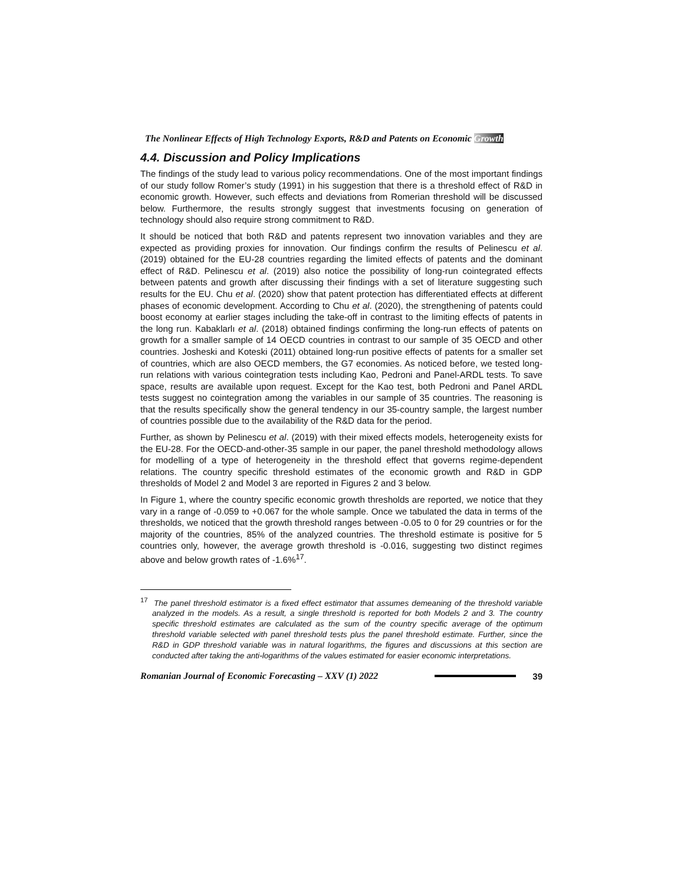The Nonlinear Effects of High Technology Exports, R&D and Patents on Economic Growth
4.4. Discussion and Policy Implications
The findings of the study lead to various policy recommendations. One of the most important findings of our study follow Romer’s study (1991) in his suggestion that there is a threshold effect of R&D in economic growth. However, such effects and deviations from Romerian threshold will be discussed below. Furthermore, the results strongly suggest that investments focusing on generation of technology should also require strong commitment to R&D.
It should be noticed that both R&D and patents represent two innovation variables and they are expected as providing proxies for innovation. Our findings confirm the results of Pelinescu et al. (2019) obtained for the EU-28 countries regarding the limited effects of patents and the dominant effect of R&D. Pelinescu et al. (2019) also notice the possibility of long-run cointegrated effects between patents and growth after discussing their findings with a set of literature suggesting such results for the EU. Chu et al. (2020) show that patent protection has differentiated effects at different phases of economic development. According to Chu et al. (2020), the strengthening of patents could boost economy at earlier stages including the take-off in contrast to the limiting effects of patents in the long run. Kabaklarlı et al. (2018) obtained findings confirming the long-run effects of patents on growth for a smaller sample of 14 OECD countries in contrast to our sample of 35 OECD and other countries. Josheski and Koteski (2011) obtained long-run positive effects of patents for a smaller set of countries, which are also OECD members, the G7 economies. As noticed before, we tested long-run relations with various cointegration tests including Kao, Pedroni and Panel-ARDL tests. To save space, results are available upon request. Except for the Kao test, both Pedroni and Panel ARDL tests suggest no cointegration among the variables in our sample of 35 countries. The reasoning is that the results specifically show the general tendency in our 35-country sample, the largest number of countries possible due to the availability of the R&D data for the period.
Further, as shown by Pelinescu et al. (2019) with their mixed effects models, heterogeneity exists for the EU-28. For the OECD-and-other-35 sample in our paper, the panel threshold methodology allows for modelling of a type of heterogeneity in the threshold effect that governs regime-dependent relations. The country specific threshold estimates of the economic growth and R&D in GDP thresholds of Model 2 and Model 3 are reported in Figures 2 and 3 below.
In Figure 1, where the country specific economic growth thresholds are reported, we notice that they vary in a range of -0.059 to +0.067 for the whole sample. Once we tabulated the data in terms of the thresholds, we noticed that the growth threshold ranges between -0.05 to 0 for 29 countries or for the majority of the countries, 85% of the analyzed countries. The threshold estimate is positive for 5 countries only, however, the average growth threshold is -0.016, suggesting two distinct regimes above and below growth rates of -1.6%<sup>17</sup>.
<sup>17</sup> The panel threshold estimator is a fixed effect estimator that assumes demeaning of the threshold variable analyzed in the models. As a result, a single threshold is reported for both Models 2 and 3. The country specific threshold estimates are calculated as the sum of the country specific average of the optimum threshold variable selected with panel threshold tests plus the panel threshold estimate. Further, since the R&D in GDP threshold variable was in natural logarithms, the figures and discussions at this section are conducted after taking the anti-logarithms of the values estimated for easier economic interpretations.
Romanian Journal of Economic Forecasting – XXV (1) 2022
39